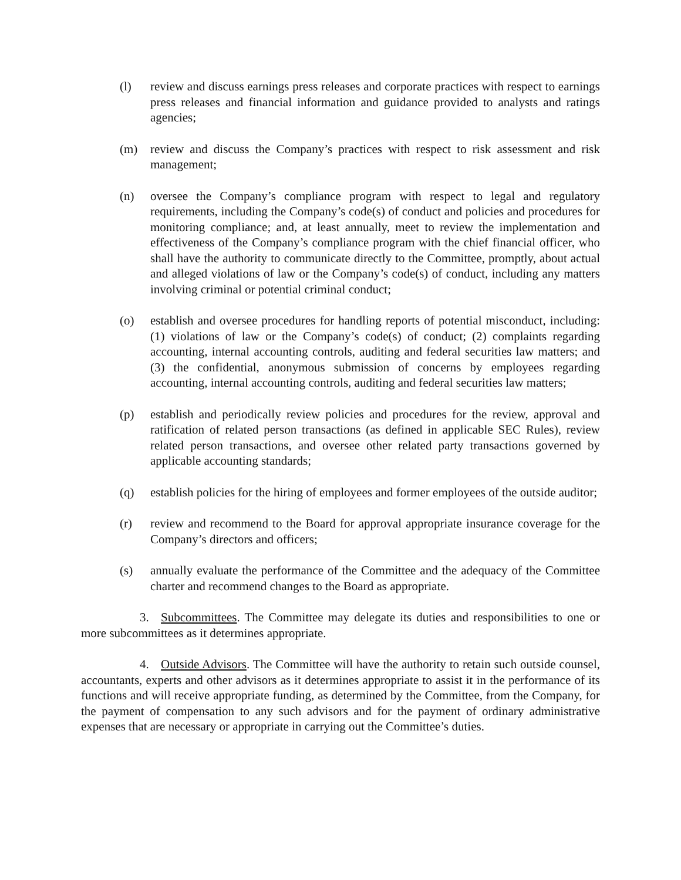(l) review and discuss earnings press releases and corporate practices with respect to earnings press releases and financial information and guidance provided to analysts and ratings agencies;
(m) review and discuss the Company’s practices with respect to risk assessment and risk management;
(n) oversee the Company’s compliance program with respect to legal and regulatory requirements, including the Company’s code(s) of conduct and policies and procedures for monitoring compliance; and, at least annually, meet to review the implementation and effectiveness of the Company’s compliance program with the chief financial officer, who shall have the authority to communicate directly to the Committee, promptly, about actual and alleged violations of law or the Company’s code(s) of conduct, including any matters involving criminal or potential criminal conduct;
(o) establish and oversee procedures for handling reports of potential misconduct, including: (1) violations of law or the Company’s code(s) of conduct; (2) complaints regarding accounting, internal accounting controls, auditing and federal securities law matters; and (3) the confidential, anonymous submission of concerns by employees regarding accounting, internal accounting controls, auditing and federal securities law matters;
(p) establish and periodically review policies and procedures for the review, approval and ratification of related person transactions (as defined in applicable SEC Rules), review related person transactions, and oversee other related party transactions governed by applicable accounting standards;
(q) establish policies for the hiring of employees and former employees of the outside auditor;
(r) review and recommend to the Board for approval appropriate insurance coverage for the Company’s directors and officers;
(s) annually evaluate the performance of the Committee and the adequacy of the Committee charter and recommend changes to the Board as appropriate.
3. Subcommittees. The Committee may delegate its duties and responsibilities to one or more subcommittees as it determines appropriate.
4. Outside Advisors. The Committee will have the authority to retain such outside counsel, accountants, experts and other advisors as it determines appropriate to assist it in the performance of its functions and will receive appropriate funding, as determined by the Committee, from the Company, for the payment of compensation to any such advisors and for the payment of ordinary administrative expenses that are necessary or appropriate in carrying out the Committee’s duties.